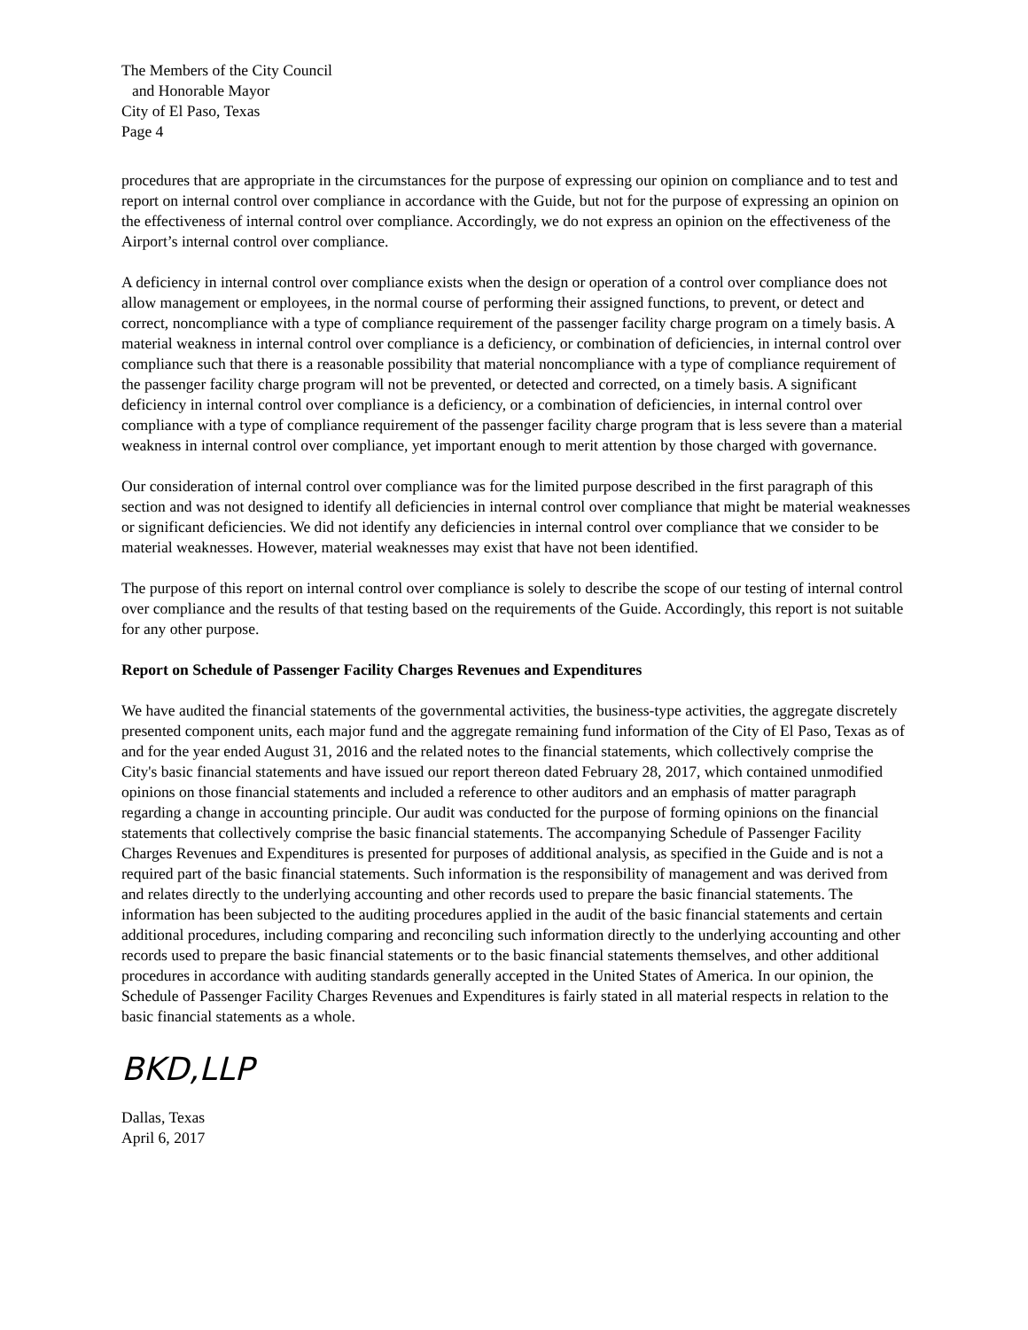The Members of the City Council
and Honorable Mayor
City of El Paso, Texas
Page 4
procedures that are appropriate in the circumstances for the purpose of expressing our opinion on compliance and to test and report on internal control over compliance in accordance with the Guide, but not for the purpose of expressing an opinion on the effectiveness of internal control over compliance. Accordingly, we do not express an opinion on the effectiveness of the Airport’s internal control over compliance.
A deficiency in internal control over compliance exists when the design or operation of a control over compliance does not allow management or employees, in the normal course of performing their assigned functions, to prevent, or detect and correct, noncompliance with a type of compliance requirement of the passenger facility charge program on a timely basis. A material weakness in internal control over compliance is a deficiency, or combination of deficiencies, in internal control over compliance such that there is a reasonable possibility that material noncompliance with a type of compliance requirement of the passenger facility charge program will not be prevented, or detected and corrected, on a timely basis. A significant deficiency in internal control over compliance is a deficiency, or a combination of deficiencies, in internal control over compliance with a type of compliance requirement of the passenger facility charge program that is less severe than a material weakness in internal control over compliance, yet important enough to merit attention by those charged with governance.
Our consideration of internal control over compliance was for the limited purpose described in the first paragraph of this section and was not designed to identify all deficiencies in internal control over compliance that might be material weaknesses or significant deficiencies. We did not identify any deficiencies in internal control over compliance that we consider to be material weaknesses. However, material weaknesses may exist that have not been identified.
The purpose of this report on internal control over compliance is solely to describe the scope of our testing of internal control over compliance and the results of that testing based on the requirements of the Guide. Accordingly, this report is not suitable for any other purpose.
Report on Schedule of Passenger Facility Charges Revenues and Expenditures
We have audited the financial statements of the governmental activities, the business-type activities, the aggregate discretely presented component units, each major fund and the aggregate remaining fund information of the City of El Paso, Texas as of and for the year ended August 31, 2016 and the related notes to the financial statements, which collectively comprise the City's basic financial statements and have issued our report thereon dated February 28, 2017, which contained unmodified opinions on those financial statements and included a reference to other auditors and an emphasis of matter paragraph regarding a change in accounting principle. Our audit was conducted for the purpose of forming opinions on the financial statements that collectively comprise the basic financial statements. The accompanying Schedule of Passenger Facility Charges Revenues and Expenditures is presented for purposes of additional analysis, as specified in the Guide and is not a required part of the basic financial statements. Such information is the responsibility of management and was derived from and relates directly to the underlying accounting and other records used to prepare the basic financial statements. The information has been subjected to the auditing procedures applied in the audit of the basic financial statements and certain additional procedures, including comparing and reconciling such information directly to the underlying accounting and other records used to prepare the basic financial statements or to the basic financial statements themselves, and other additional procedures in accordance with auditing standards generally accepted in the United States of America. In our opinion, the Schedule of Passenger Facility Charges Revenues and Expenditures is fairly stated in all material respects in relation to the basic financial statements as a whole.
BKD,LLP
Dallas, Texas
April 6, 2017